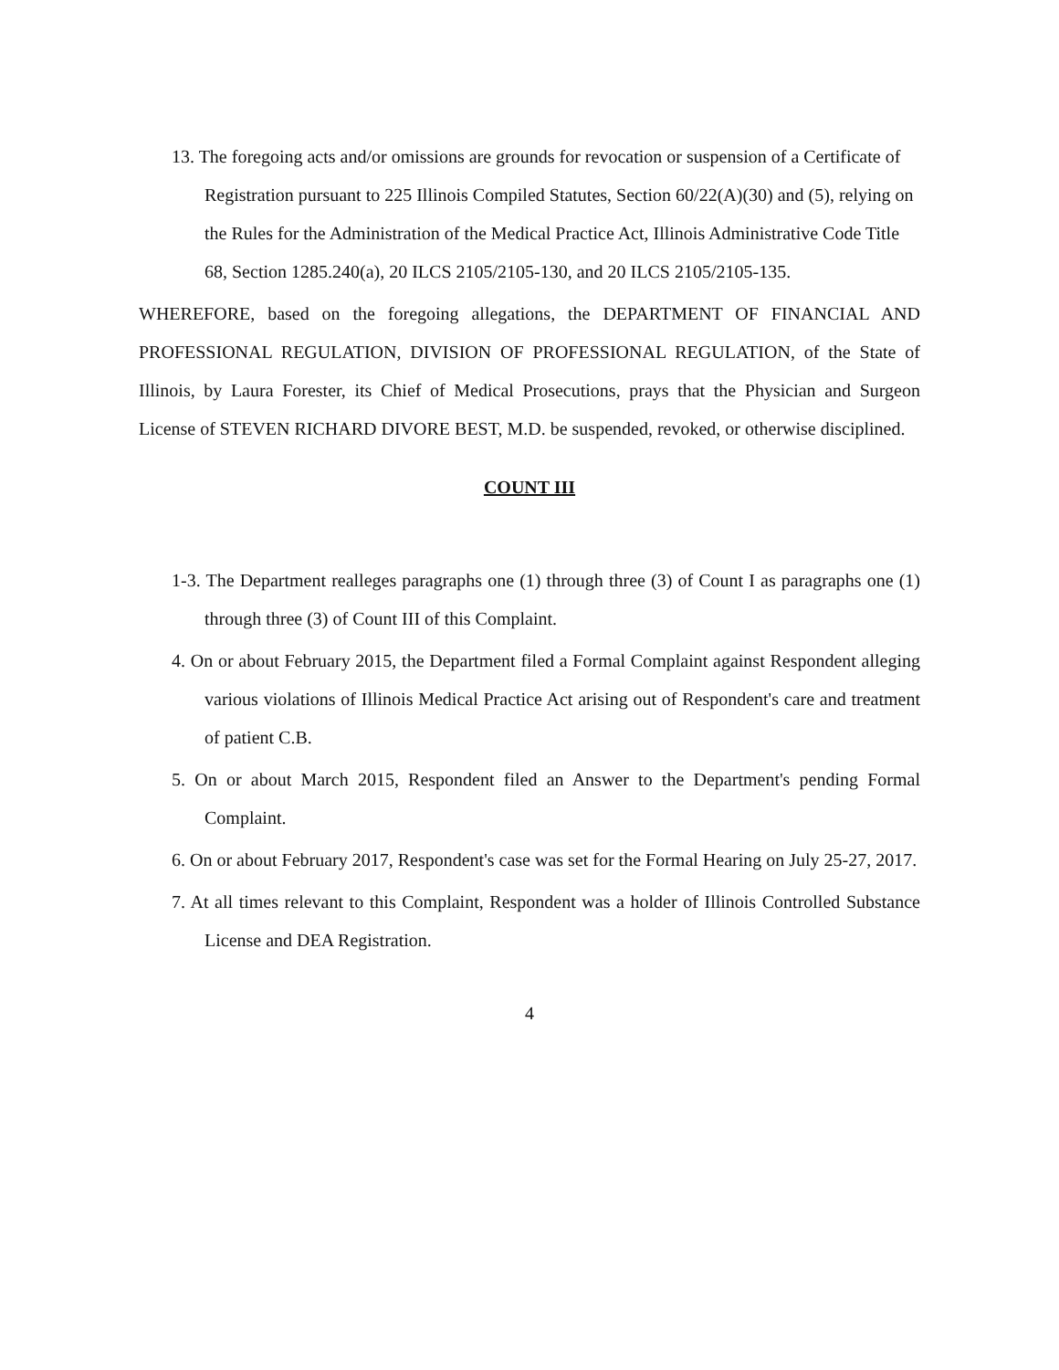13. The foregoing acts and/or omissions are grounds for revocation or suspension of a Certificate of Registration pursuant to 225 Illinois Compiled Statutes, Section 60/22(A)(30) and (5), relying on the Rules for the Administration of the Medical Practice Act, Illinois Administrative Code Title 68, Section 1285.240(a), 20 ILCS 2105/2105-130, and 20 ILCS 2105/2105-135.
WHEREFORE, based on the foregoing allegations, the DEPARTMENT OF FINANCIAL AND PROFESSIONAL REGULATION, DIVISION OF PROFESSIONAL REGULATION, of the State of Illinois, by Laura Forester, its Chief of Medical Prosecutions, prays that the Physician and Surgeon License of STEVEN RICHARD DIVORE BEST, M.D. be suspended, revoked, or otherwise disciplined.
COUNT III
1-3. The Department realleges paragraphs one (1) through three (3) of Count I as paragraphs one (1) through three (3) of Count III of this Complaint.
4. On or about February 2015, the Department filed a Formal Complaint against Respondent alleging various violations of Illinois Medical Practice Act arising out of Respondent's care and treatment of patient C.B.
5. On or about March 2015, Respondent filed an Answer to the Department's pending Formal Complaint.
6. On or about February 2017, Respondent's case was set for the Formal Hearing on July 25-27, 2017.
7. At all times relevant to this Complaint, Respondent was a holder of Illinois Controlled Substance License and DEA Registration.
4